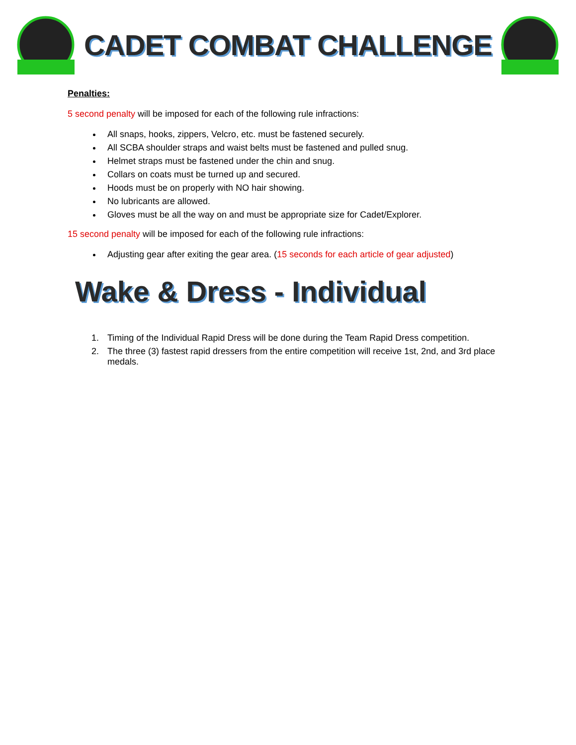CADET COMBAT CHALLENGE
Penalties:
5 second penalty will be imposed for each of the following rule infractions:
All snaps, hooks, zippers, Velcro, etc. must be fastened securely.
All SCBA shoulder straps and waist belts must be fastened and pulled snug.
Helmet straps must be fastened under the chin and snug.
Collars on coats must be turned up and secured.
Hoods must be on properly with NO hair showing.
No lubricants are allowed.
Gloves must be all the way on and must be appropriate size for Cadet/Explorer.
15 second penalty will be imposed for each of the following rule infractions:
Adjusting gear after exiting the gear area. (15 seconds for each article of gear adjusted)
Wake & Dress - Individual
1. Timing of the Individual Rapid Dress will be done during the Team Rapid Dress competition.
2. The three (3) fastest rapid dressers from the entire competition will receive 1st, 2nd, and 3rd place medals.